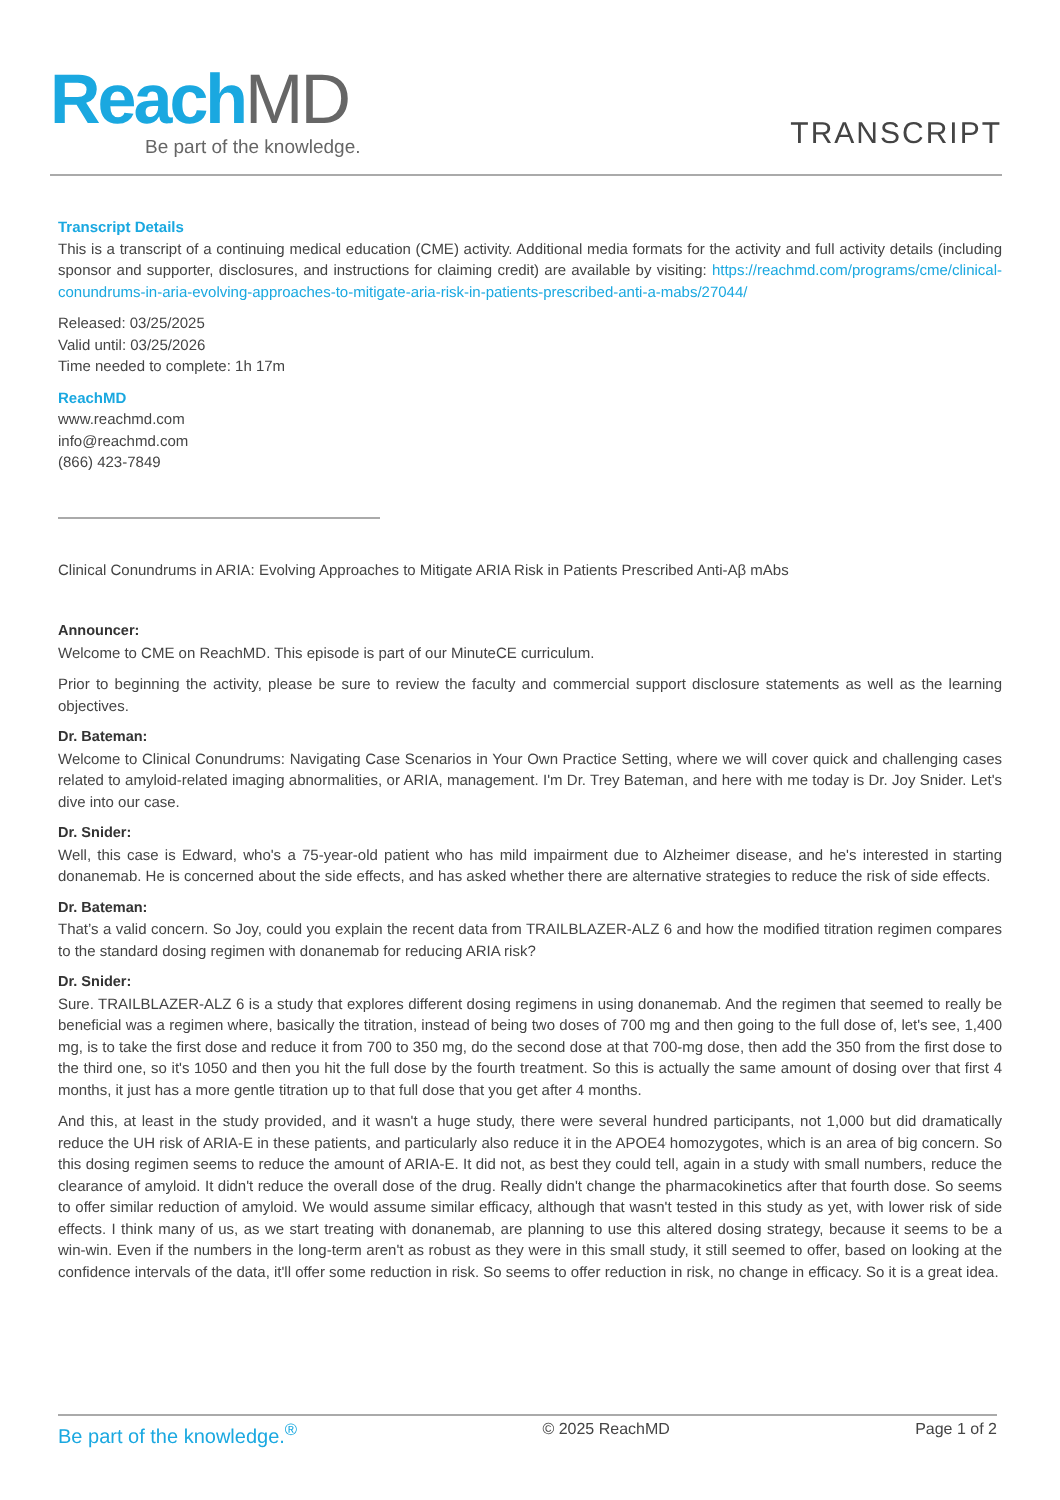ReachMD
Be part of the knowledge.
TRANSCRIPT
Transcript Details
This is a transcript of a continuing medical education (CME) activity. Additional media formats for the activity and full activity details (including sponsor and supporter, disclosures, and instructions for claiming credit) are available by visiting: https://reachmd.com/programs/cme/clinical-conundrums-in-aria-evolving-approaches-to-mitigate-aria-risk-in-patients-prescribed-anti-a-mabs/27044/
Released: 03/25/2025
Valid until: 03/25/2026
Time needed to complete: 1h 17m
ReachMD
www.reachmd.com
info@reachmd.com
(866) 423-7849
Clinical Conundrums in ARIA: Evolving Approaches to Mitigate ARIA Risk in Patients Prescribed Anti-Aβ mAbs
Announcer:
Welcome to CME on ReachMD. This episode is part of our MinuteCE curriculum.
Prior to beginning the activity, please be sure to review the faculty and commercial support disclosure statements as well as the learning objectives.
Dr. Bateman:
Welcome to Clinical Conundrums: Navigating Case Scenarios in Your Own Practice Setting, where we will cover quick and challenging cases related to amyloid-related imaging abnormalities, or ARIA, management. I'm Dr. Trey Bateman, and here with me today is Dr. Joy Snider. Let's dive into our case.
Dr. Snider:
Well, this case is Edward, who's a 75-year-old patient who has mild impairment due to Alzheimer disease, and he's interested in starting donanemab. He is concerned about the side effects, and has asked whether there are alternative strategies to reduce the risk of side effects.
Dr. Bateman:
That’s a valid concern. So Joy, could you explain the recent data from TRAILBLAZER-ALZ 6 and how the modified titration regimen compares to the standard dosing regimen with donanemab for reducing ARIA risk?
Dr. Snider:
Sure. TRAILBLAZER-ALZ 6 is a study that explores different dosing regimens in using donanemab. And the regimen that seemed to really be beneficial was a regimen where, basically the titration, instead of being two doses of 700 mg and then going to the full dose of, let's see, 1,400 mg, is to take the first dose and reduce it from 700 to 350 mg, do the second dose at that 700-mg dose, then add the 350 from the first dose to the third one, so it's 1050 and then you hit the full dose by the fourth treatment. So this is actually the same amount of dosing over that first 4 months, it just has a more gentle titration up to that full dose that you get after 4 months.
And this, at least in the study provided, and it wasn't a huge study, there were several hundred participants, not 1,000 but did dramatically reduce the UH risk of ARIA-E in these patients, and particularly also reduce it in the APOE4 homozygotes, which is an area of big concern. So this dosing regimen seems to reduce the amount of ARIA-E. It did not, as best they could tell, again in a study with small numbers, reduce the clearance of amyloid. It didn't reduce the overall dose of the drug. Really didn't change the pharmacokinetics after that fourth dose. So seems to offer similar reduction of amyloid. We would assume similar efficacy, although that wasn't tested in this study as yet, with lower risk of side effects. I think many of us, as we start treating with donanemab, are planning to use this altered dosing strategy, because it seems to be a win-win. Even if the numbers in the long-term aren't as robust as they were in this small study, it still seemed to offer, based on looking at the confidence intervals of the data, it'll offer some reduction in risk. So seems to offer reduction in risk, no change in efficacy. So it is a great idea.
Be part of the knowledge.<sup>®</sup> © 2025 ReachMD Page 1 of 2